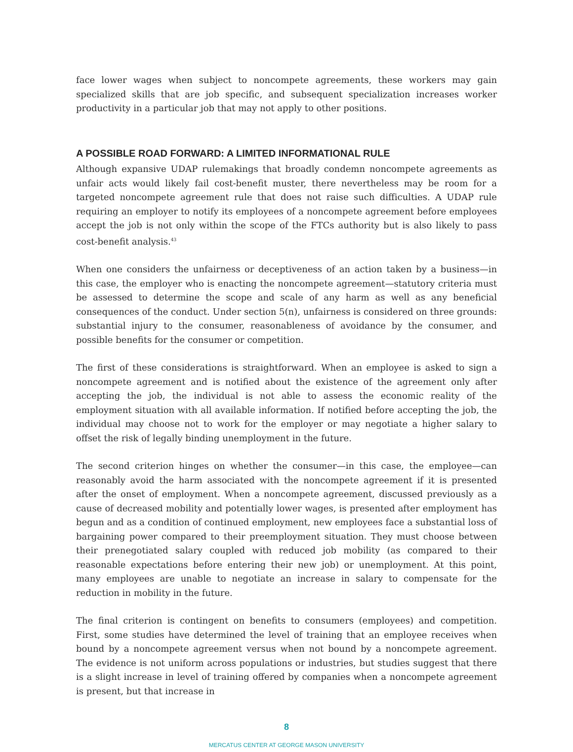face lower wages when subject to noncompete agreements, these workers may gain specialized skills that are job specific, and subsequent specialization increases worker productivity in a particular job that may not apply to other positions.
A POSSIBLE ROAD FORWARD: A LIMITED INFORMATIONAL RULE
Although expansive UDAP rulemakings that broadly condemn noncompete agreements as unfair acts would likely fail cost-benefit muster, there nevertheless may be room for a targeted noncompete agreement rule that does not raise such difficulties. A UDAP rule requiring an employer to notify its employees of a noncompete agreement before employees accept the job is not only within the scope of the FTCs authority but is also likely to pass cost-benefit analysis.<sup>43</sup>
When one considers the unfairness or deceptiveness of an action taken by a business—in this case, the employer who is enacting the noncompete agreement—statutory criteria must be assessed to determine the scope and scale of any harm as well as any beneficial consequences of the conduct. Under section 5(n), unfairness is considered on three grounds: substantial injury to the consumer, reasonableness of avoidance by the consumer, and possible benefits for the consumer or competition.
The first of these considerations is straightforward. When an employee is asked to sign a noncompete agreement and is notified about the existence of the agreement only after accepting the job, the individual is not able to assess the economic reality of the employment situation with all available information. If notified before accepting the job, the individual may choose not to work for the employer or may negotiate a higher salary to offset the risk of legally binding unemployment in the future.
The second criterion hinges on whether the consumer—in this case, the employee—can reasonably avoid the harm associated with the noncompete agreement if it is presented after the onset of employment. When a noncompete agreement, discussed previously as a cause of decreased mobility and potentially lower wages, is presented after employment has begun and as a condition of continued employment, new employees face a substantial loss of bargaining power compared to their preemployment situation. They must choose between their prenegotiated salary coupled with reduced job mobility (as compared to their reasonable expectations before entering their new job) or unemployment. At this point, many employees are unable to negotiate an increase in salary to compensate for the reduction in mobility in the future.
The final criterion is contingent on benefits to consumers (employees) and competition. First, some studies have determined the level of training that an employee receives when bound by a noncompete agreement versus when not bound by a noncompete agreement. The evidence is not uniform across populations or industries, but studies suggest that there is a slight increase in level of training offered by companies when a noncompete agreement is present, but that increase in
8
MERCATUS CENTER AT GEORGE MASON UNIVERSITY